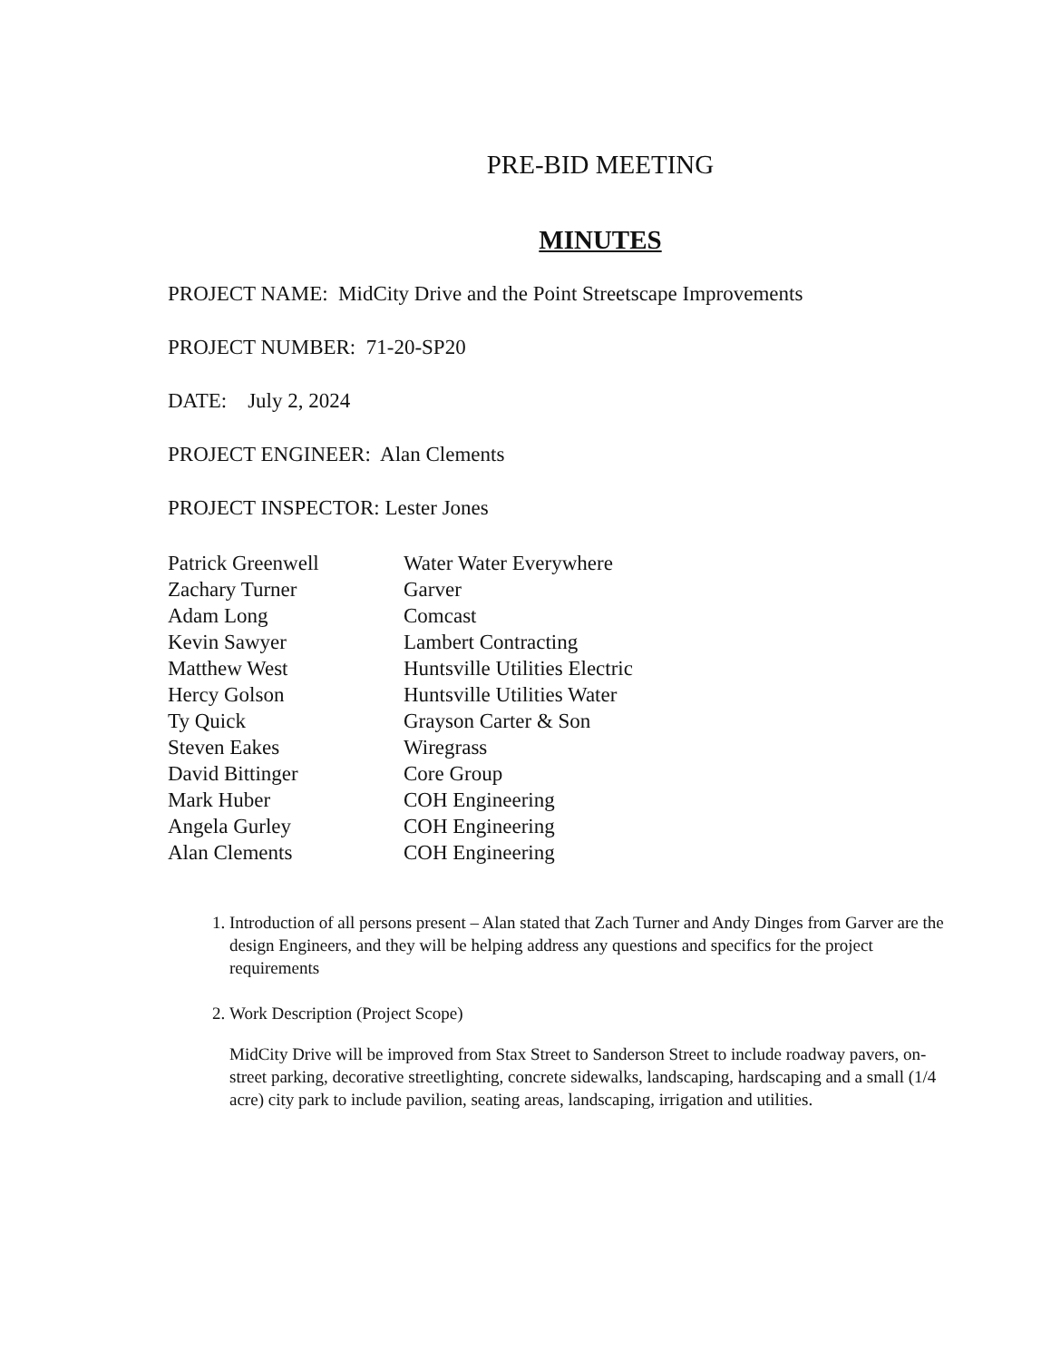PRE-BID MEETING
MINUTES
PROJECT NAME: MidCity Drive and the Point Streetscape Improvements
PROJECT NUMBER: 71-20-SP20
DATE: July 2, 2024
PROJECT ENGINEER: Alan Clements
PROJECT INSPECTOR: Lester Jones
| Patrick Greenwell | Water Water Everywhere |
| Zachary Turner | Garver |
| Adam Long | Comcast |
| Kevin Sawyer | Lambert Contracting |
| Matthew West | Huntsville Utilities Electric |
| Hercy Golson | Huntsville Utilities Water |
| Ty Quick | Grayson Carter & Son |
| Steven Eakes | Wiregrass |
| David Bittinger | Core Group |
| Mark Huber | COH Engineering |
| Angela Gurley | COH Engineering |
| Alan Clements | COH Engineering |
1. Introduction of all persons present – Alan stated that Zach Turner and Andy Dinges from Garver are the design Engineers, and they will be helping address any questions and specifics for the project requirements
2. Work Description (Project Scope)
MidCity Drive will be improved from Stax Street to Sanderson Street to include roadway pavers, on-street parking, decorative streetlighting, concrete sidewalks, landscaping, hardscaping and a small (1/4 acre) city park to include pavilion, seating areas, landscaping, irrigation and utilities.